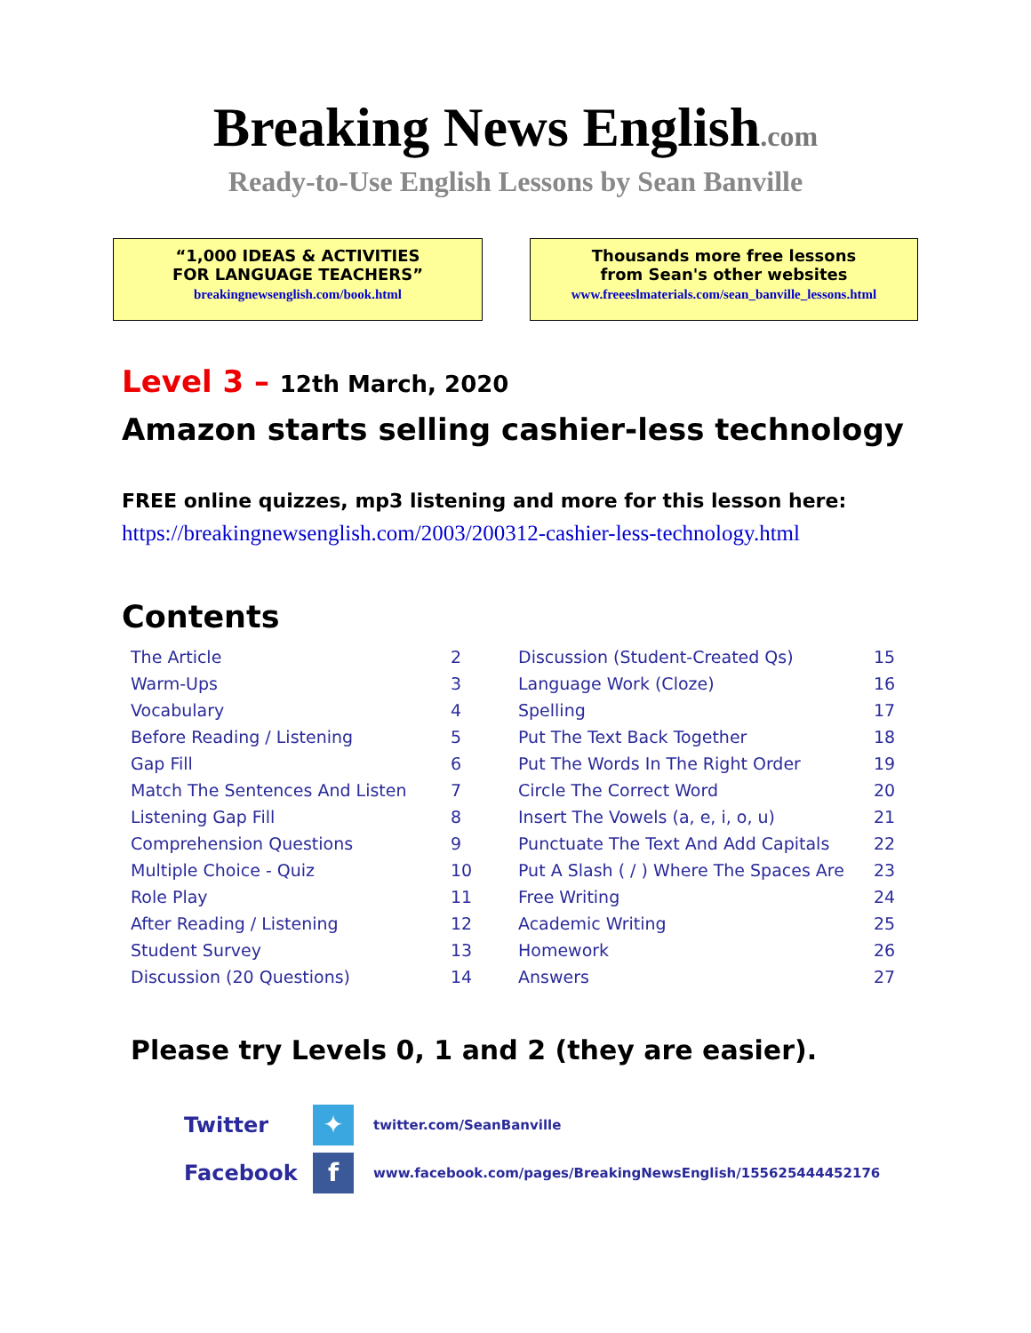Breaking News English.com
Ready-to-Use English Lessons by Sean Banville
“1,000 IDEAS & ACTIVITIES
FOR LANGUAGE TEACHERS”
breakingnewsenglish.com/book.html
Thousands more free lessons
from Sean's other websites
www.freeeslmaterials.com/sean_banville_lessons.html
Level 3 – 12th March, 2020
Amazon starts selling cashier-less technology
FREE online quizzes, mp3 listening and more for this lesson here:
https://breakingnewsenglish.com/2003/200312-cashier-less-technology.html
Contents
| The Article | 2 | Discussion (Student-Created Qs) | 15 |
| Warm-Ups | 3 | Language Work (Cloze) | 16 |
| Vocabulary | 4 | Spelling | 17 |
| Before Reading / Listening | 5 | Put The Text Back Together | 18 |
| Gap Fill | 6 | Put The Words In The Right Order | 19 |
| Match The Sentences And Listen | 7 | Circle The Correct Word | 20 |
| Listening Gap Fill | 8 | Insert The Vowels (a, e, i, o, u) | 21 |
| Comprehension Questions | 9 | Punctuate The Text And Add Capitals | 22 |
| Multiple Choice - Quiz | 10 | Put A Slash ( / ) Where The Spaces Are | 23 |
| Role Play | 11 | Free Writing | 24 |
| After Reading / Listening | 12 | Academic Writing | 25 |
| Student Survey | 13 | Homework | 26 |
| Discussion (20 Questions) | 14 | Answers | 27 |
Please try Levels 0, 1 and 2 (they are easier).
Twitter
✦
twitter.com/SeanBanville
Facebook
f
www.facebook.com/pages/BreakingNewsEnglish/155625444452176